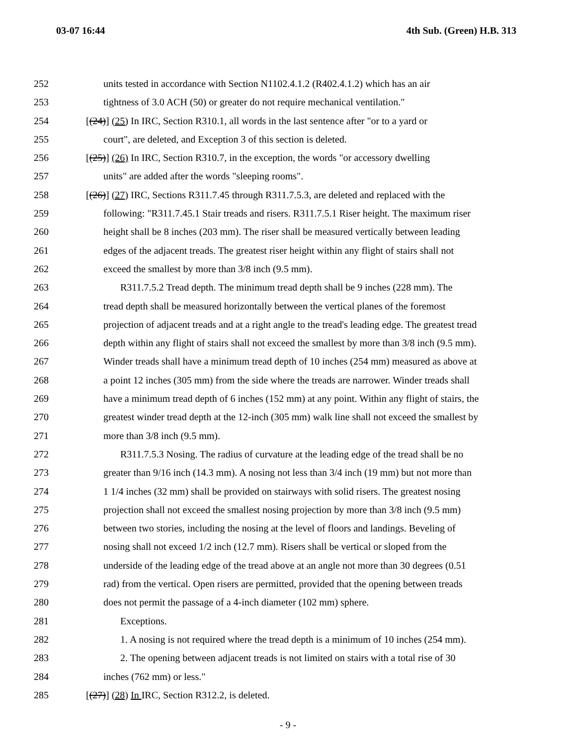03-07 16:44 4th Sub. (Green) H.B. 313
252 units tested in accordance with Section N1102.4.1.2 (R402.4.1.2) which has an air
253 tightness of 3.0 ACH (50) or greater do not require mechanical ventilation."
254 [(24)] (25) In IRC, Section R310.1, all words in the last sentence after "or to a yard or
255 court", are deleted, and Exception 3 of this section is deleted.
256 [(25)] (26) In IRC, Section R310.7, in the exception, the words "or accessory dwelling
257 units" are added after the words "sleeping rooms".
258 [(26)] (27) IRC, Sections R311.7.45 through R311.7.5.3, are deleted and replaced with the
259 following: "R311.7.45.1 Stair treads and risers. R311.7.5.1 Riser height. The maximum riser
260 height shall be 8 inches (203 mm). The riser shall be measured vertically between leading
261 edges of the adjacent treads. The greatest riser height within any flight of stairs shall not
262 exceed the smallest by more than 3/8 inch (9.5 mm).
263 R311.7.5.2 Tread depth. The minimum tread depth shall be 9 inches (228 mm). The
264 tread depth shall be measured horizontally between the vertical planes of the foremost
265 projection of adjacent treads and at a right angle to the tread's leading edge. The greatest tread
266 depth within any flight of stairs shall not exceed the smallest by more than 3/8 inch (9.5 mm).
267 Winder treads shall have a minimum tread depth of 10 inches (254 mm) measured as above at
268 a point 12 inches (305 mm) from the side where the treads are narrower. Winder treads shall
269 have a minimum tread depth of 6 inches (152 mm) at any point. Within any flight of stairs, the
270 greatest winder tread depth at the 12-inch (305 mm) walk line shall not exceed the smallest by
271 more than 3/8 inch (9.5 mm).
272 R311.7.5.3 Nosing. The radius of curvature at the leading edge of the tread shall be no
273 greater than 9/16 inch (14.3 mm). A nosing not less than 3/4 inch (19 mm) but not more than
274 1 1/4 inches (32 mm) shall be provided on stairways with solid risers. The greatest nosing
275 projection shall not exceed the smallest nosing projection by more than 3/8 inch (9.5 mm)
276 between two stories, including the nosing at the level of floors and landings. Beveling of
277 nosing shall not exceed 1/2 inch (12.7 mm). Risers shall be vertical or sloped from the
278 underside of the leading edge of the tread above at an angle not more than 30 degrees (0.51
279 rad) from the vertical. Open risers are permitted, provided that the opening between treads
280 does not permit the passage of a 4-inch diameter (102 mm) sphere.
281 Exceptions.
282 1. A nosing is not required where the tread depth is a minimum of 10 inches (254 mm).
283 2. The opening between adjacent treads is not limited on stairs with a total rise of 30
284 inches (762 mm) or less."
285 [(27)] (28) In IRC, Section R312.2, is deleted.
- 9 -